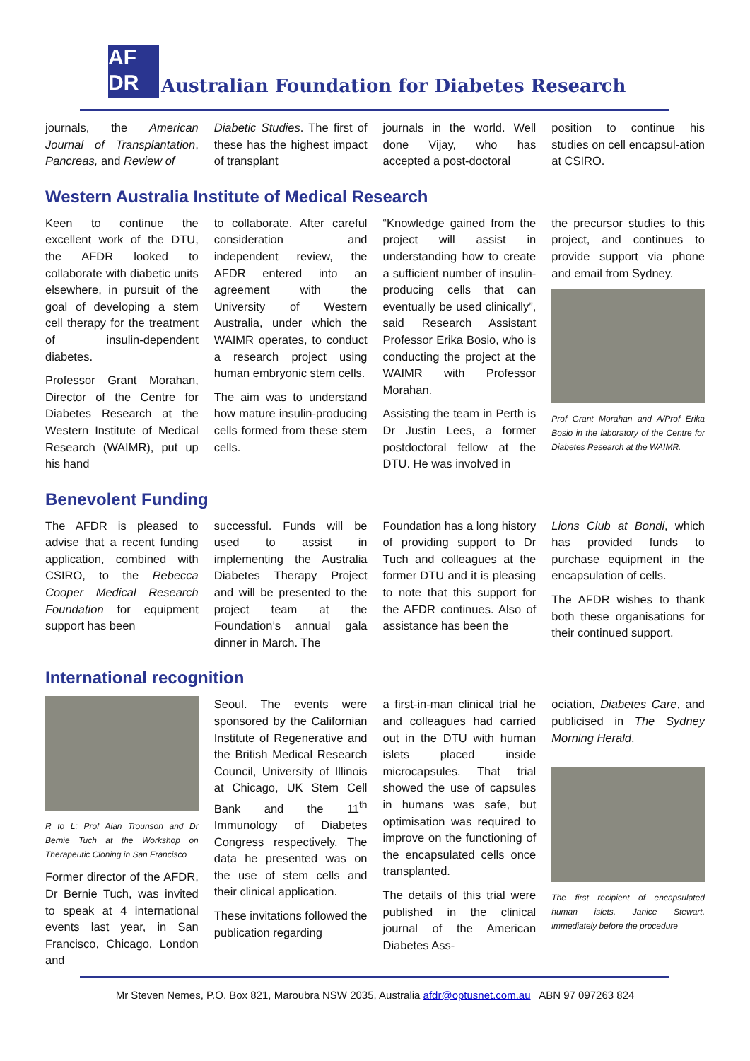AF
DR
Australian Foundation for Diabetes Research
journals, the American Journal of Transplantation, Pancreas, and Review of
Diabetic Studies. The first of these has the highest impact of transplant
journals in the world. Well done Vijay, who has accepted a post-doctoral
position to continue his studies on cell encapsul-ation at CSIRO.
Western Australia Institute of Medical Research
Keen to continue the excellent work of the DTU, the AFDR looked to collaborate with diabetic units elsewhere, in pursuit of the goal of developing a stem cell therapy for the treatment of insulin-dependent diabetes.
Professor Grant Morahan, Director of the Centre for Diabetes Research at the Western Institute of Medical Research (WAIMR), put up his hand
to collaborate. After careful consideration and independent review, the AFDR entered into an agreement with the University of Western Australia, under which the WAIMR operates, to conduct a research project using human embryonic stem cells.
The aim was to understand how mature insulin-producing cells formed from these stem cells.
“Knowledge gained from the project will assist in understanding how to create a sufficient number of insulin-producing cells that can eventually be used clinically”, said Research Assistant Professor Erika Bosio, who is conducting the project at the WAIMR with Professor Morahan.
Assisting the team in Perth is Dr Justin Lees, a former postdoctoral fellow at the DTU. He was involved in
the precursor studies to this project, and continues to provide support via phone and email from Sydney.
Prof Grant Morahan and A/Prof Erika Bosio in the laboratory of the Centre for Diabetes Research at the WAIMR.
Benevolent Funding
The AFDR is pleased to advise that a recent funding application, combined with CSIRO, to the Rebecca Cooper Medical Research Foundation for equipment support has been
successful. Funds will be used to assist in implementing the Australia Diabetes Therapy Project and will be presented to the project team at the Foundation’s annual gala dinner in March. The
Foundation has a long history of providing support to Dr Tuch and colleagues at the former DTU and it is pleasing to note that this support for the AFDR continues. Also of assistance has been the
Lions Club at Bondi, which has provided funds to purchase equipment in the encapsulation of cells.
The AFDR wishes to thank both these organisations for their continued support.
International recognition
R to L: Prof Alan Trounson and Dr Bernie Tuch at the Workshop on Therapeutic Cloning in San Francisco
Former director of the AFDR, Dr Bernie Tuch, was invited to speak at 4 international events last year, in San Francisco, Chicago, London and
Seoul. The events were sponsored by the Californian Institute of Regenerative and the British Medical Research Council, University of Illinois at Chicago, UK Stem Cell Bank and the 11<sup>th</sup> Immunology of Diabetes Congress respectively. The data he presented was on the use of stem cells and their clinical application.
These invitations followed the publication regarding
a first-in-man clinical trial he and colleagues had carried out in the DTU with human islets placed inside microcapsules. That trial showed the use of capsules in humans was safe, but optimisation was required to improve on the functioning of the encapsulated cells once transplanted.
The details of this trial were published in the clinical journal of the American Diabetes Ass-
ociation, Diabetes Care, and publicised in The Sydney Morning Herald.
The first recipient of encapsulated human islets, Janice Stewart, immediately before the procedure
Mr Steven Nemes, P.O. Box 821, Maroubra NSW 2035, Australia afdr@optusnet.com.au ABN 97 097263 824